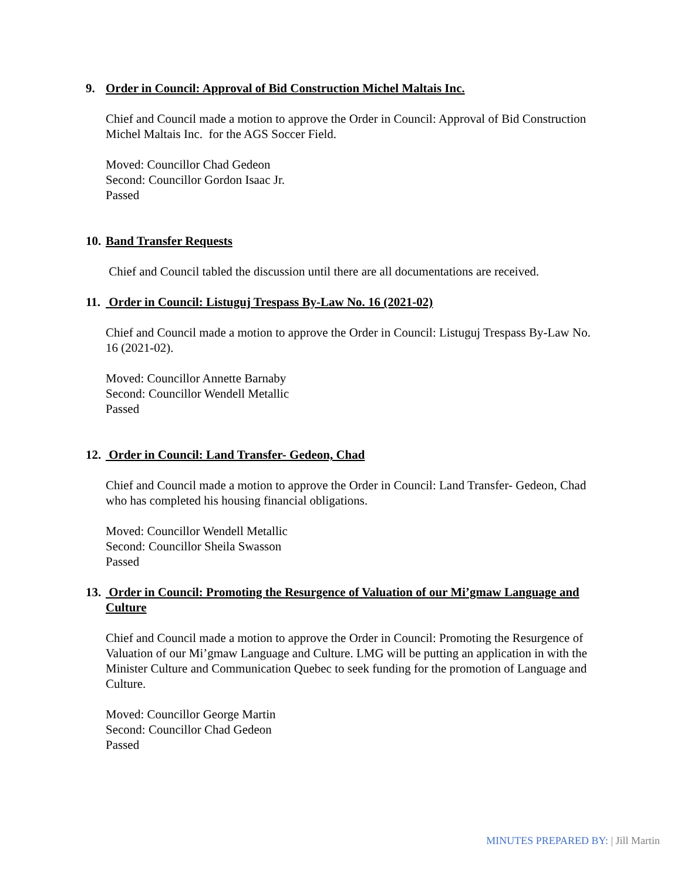9. Order in Council: Approval of Bid Construction Michel Maltais Inc.
Chief and Council made a motion to approve the Order in Council: Approval of Bid Construction Michel Maltais Inc. for the AGS Soccer Field.
Moved: Councillor Chad Gedeon
Second: Councillor Gordon Isaac Jr.
Passed
10. Band Transfer Requests
Chief and Council tabled the discussion until there are all documentations are received.
11. Order in Council: Listuguj Trespass By-Law No. 16 (2021-02)
Chief and Council made a motion to approve the Order in Council: Listuguj Trespass By-Law No. 16 (2021-02).
Moved: Councillor Annette Barnaby
Second: Councillor Wendell Metallic
Passed
12. Order in Council: Land Transfer- Gedeon, Chad
Chief and Council made a motion to approve the Order in Council: Land Transfer- Gedeon, Chad who has completed his housing financial obligations.
Moved: Councillor Wendell Metallic
Second: Councillor Sheila Swasson
Passed
13. Order in Council: Promoting the Resurgence of Valuation of our Mi’gmaw Language and Culture
Chief and Council made a motion to approve the Order in Council: Promoting the Resurgence of Valuation of our Mi’gmaw Language and Culture. LMG will be putting an application in with the Minister Culture and Communication Quebec to seek funding for the promotion of Language and Culture.
Moved: Councillor George Martin
Second: Councillor Chad Gedeon
Passed
MINUTES PREPARED BY: | Jill Martin